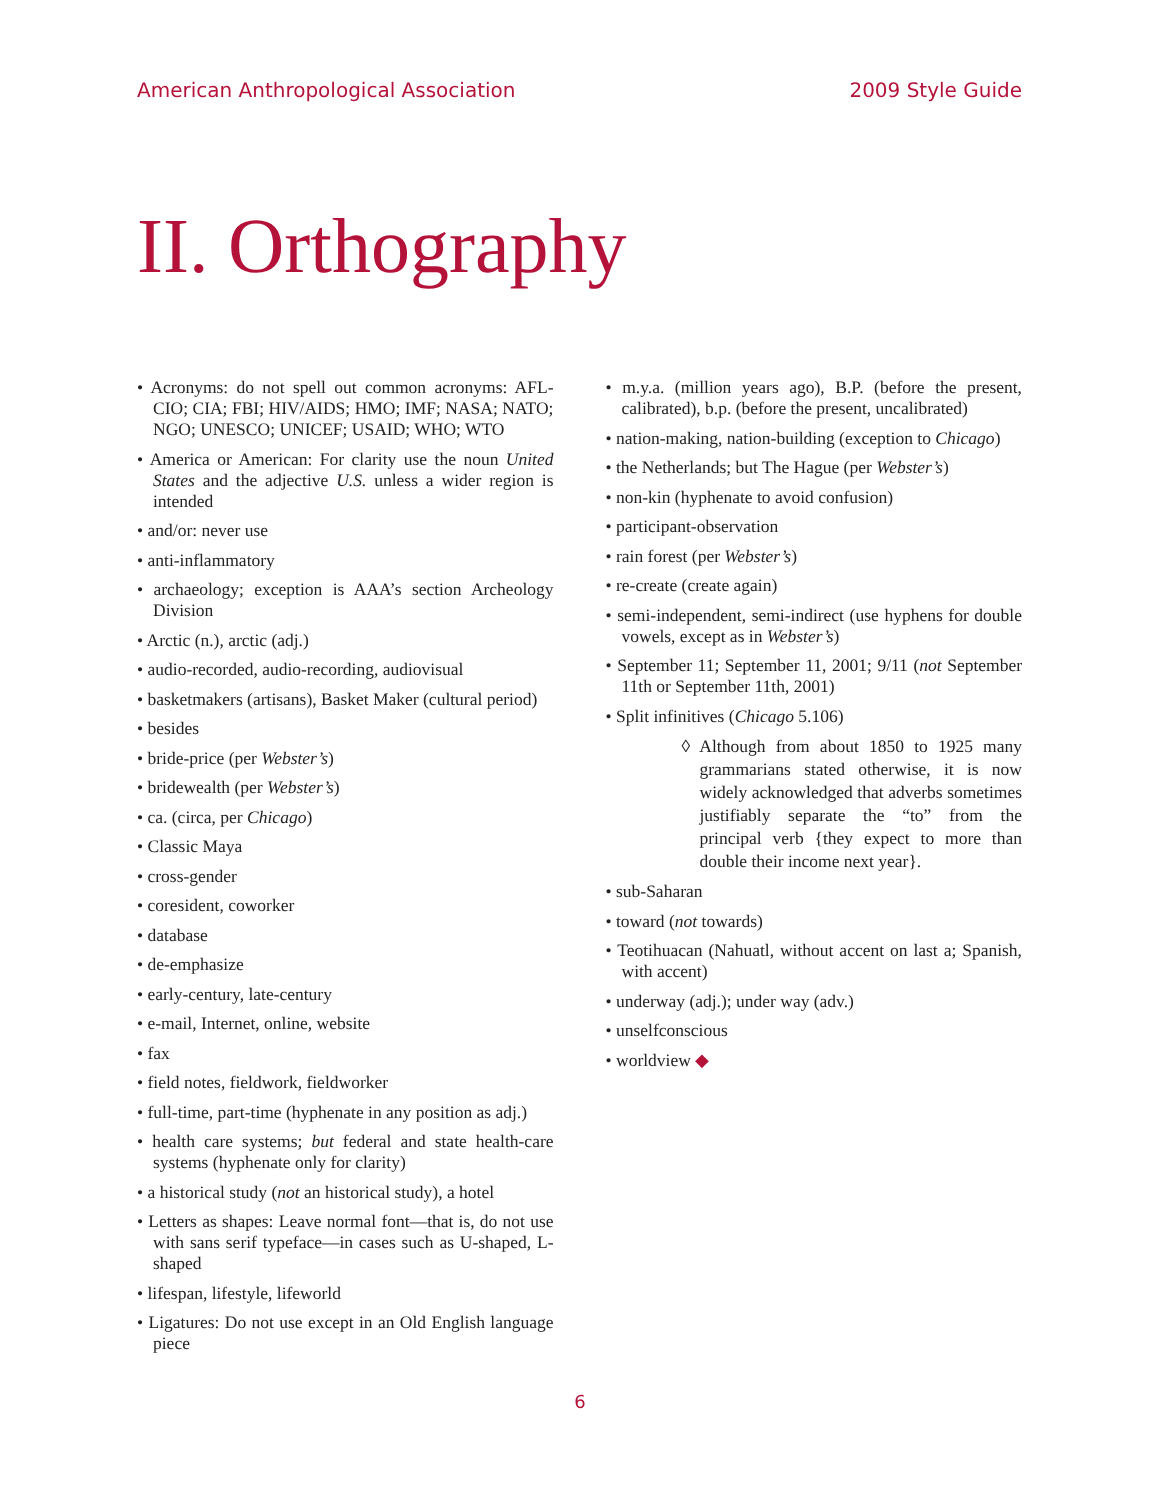American Anthropological Association 2009 Style Guide
II. Orthography
• Acronyms: do not spell out common acronyms: AFL-CIO; CIA; FBI; HIV/AIDS; HMO; IMF; NASA; NATO; NGO; UNESCO; UNICEF; USAID; WHO; WTO
• America or American: For clarity use the noun United States and the adjective U.S. unless a wider region is intended
• and/or: never use
• anti-inflammatory
• archaeology; exception is AAA’s section Archeology Division
• Arctic (n.), arctic (adj.)
• audio-recorded, audio-recording, audiovisual
• basketmakers (artisans), Basket Maker (cultural period)
• besides
• bride-price (per Webster’s)
• bridewealth (per Webster’s)
• ca. (circa, per Chicago)
• Classic Maya
• cross-gender
• coresident, coworker
• database
• de-emphasize
• early-century, late-century
• e-mail, Internet, online, website
• fax
• field notes, fieldwork, fieldworker
• full-time, part-time (hyphenate in any position as adj.)
• health care systems; but federal and state health-care systems (hyphenate only for clarity)
• a historical study (not an historical study), a hotel
• Letters as shapes: Leave normal font—that is, do not use with sans serif typeface—in cases such as U-shaped, L-shaped
• lifespan, lifestyle, lifeworld
• Ligatures: Do not use except in an Old English language piece
• m.y.a. (million years ago), B.P. (before the present, calibrated), b.p. (before the present, uncalibrated)
• nation-making, nation-building (exception to Chicago)
• the Netherlands; but The Hague (per Webster’s)
• non-kin (hyphenate to avoid confusion)
• participant-observation
• rain forest (per Webster’s)
• re-create (create again)
• semi-independent, semi-indirect (use hyphens for double vowels, except as in Webster’s)
• September 11; September 11, 2001; 9/11 (not September 11th or September 11th, 2001)
• Split infinitives (Chicago 5.106)
◊ Although from about 1850 to 1925 many grammarians stated otherwise, it is now widely acknowledged that adverbs sometimes justifiably separate the “to” from the principal verb {they expect to more than double their income next year}.
• sub-Saharan
• toward (not towards)
• Teotihuacan (Nahuatl, without accent on last a; Spanish, with accent)
• underway (adj.); under way (adv.)
• unselfconscious
• worldview ◆
6